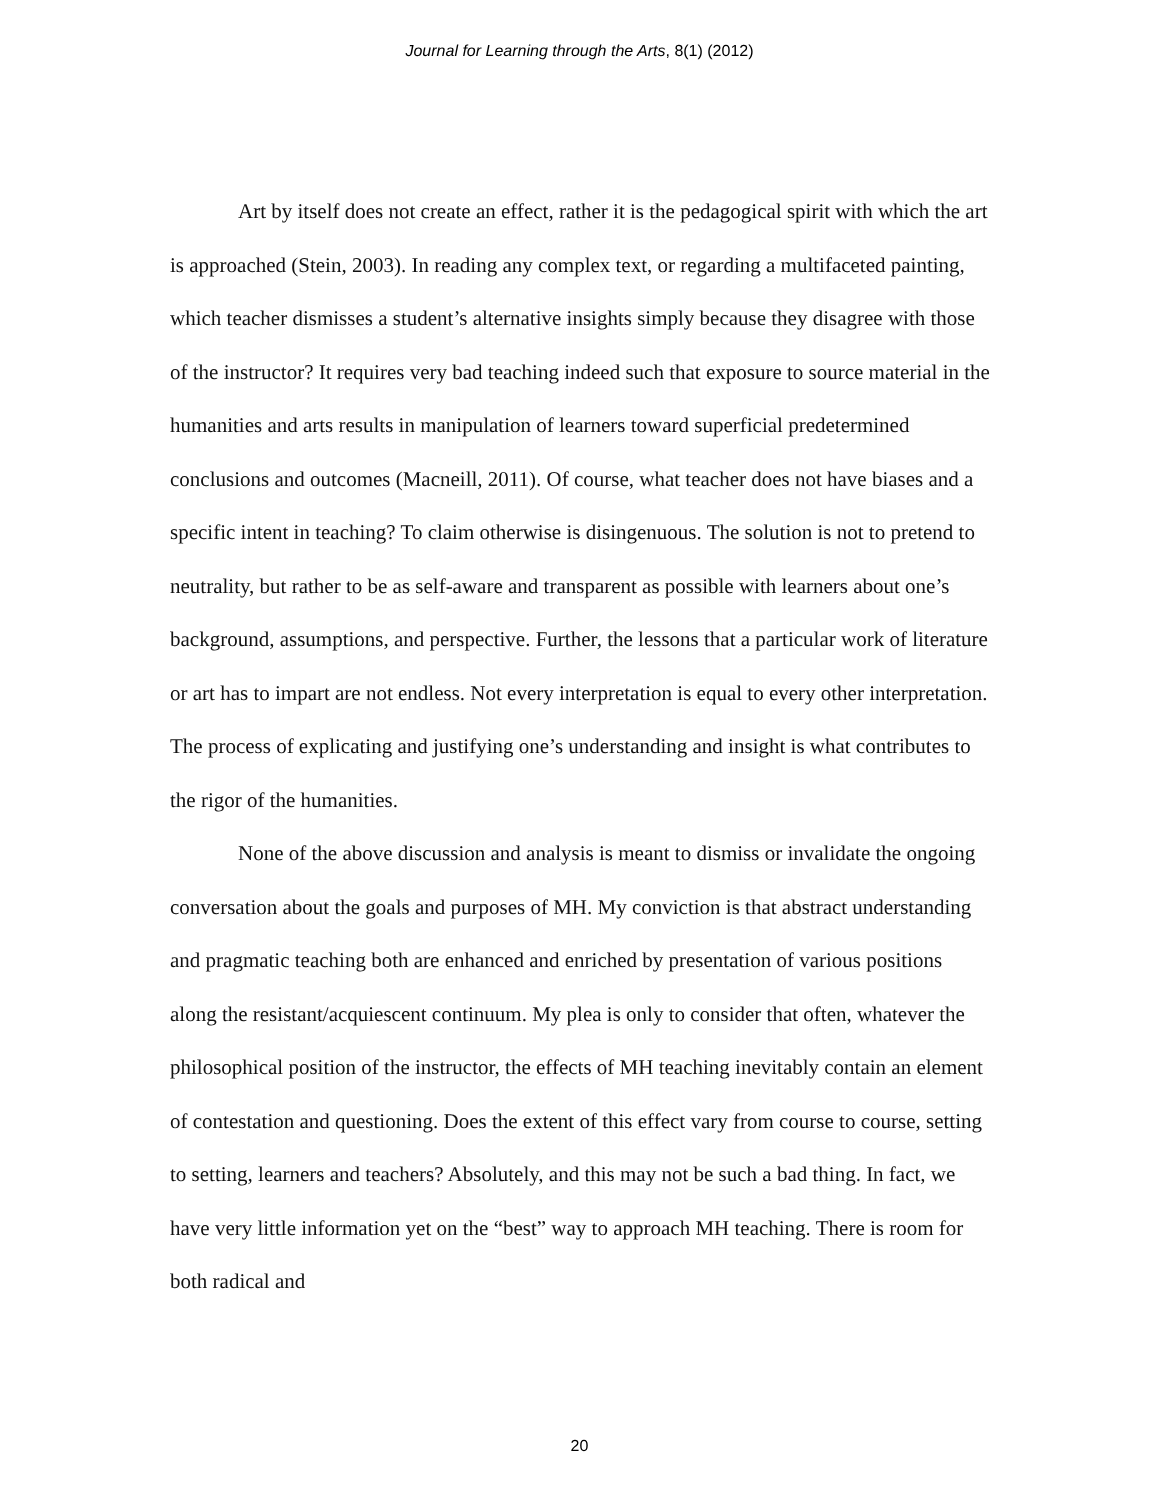Journal for Learning through the Arts, 8(1) (2012)
Art by itself does not create an effect, rather it is the pedagogical spirit with which the art is approached (Stein, 2003). In reading any complex text, or regarding a multifaceted painting, which teacher dismisses a student’s alternative insights simply because they disagree with those of the instructor? It requires very bad teaching indeed such that exposure to source material in the humanities and arts results in manipulation of learners toward superficial predetermined conclusions and outcomes (Macneill, 2011). Of course, what teacher does not have biases and a specific intent in teaching? To claim otherwise is disingenuous. The solution is not to pretend to neutrality, but rather to be as self-aware and transparent as possible with learners about one’s background, assumptions, and perspective. Further, the lessons that a particular work of literature or art has to impart are not endless. Not every interpretation is equal to every other interpretation. The process of explicating and justifying one’s understanding and insight is what contributes to the rigor of the humanities.
None of the above discussion and analysis is meant to dismiss or invalidate the ongoing conversation about the goals and purposes of MH. My conviction is that abstract understanding and pragmatic teaching both are enhanced and enriched by presentation of various positions along the resistant/acquiescent continuum. My plea is only to consider that often, whatever the philosophical position of the instructor, the effects of MH teaching inevitably contain an element of contestation and questioning. Does the extent of this effect vary from course to course, setting to setting, learners and teachers? Absolutely, and this may not be such a bad thing. In fact, we have very little information yet on the “best” way to approach MH teaching. There is room for both radical and
20